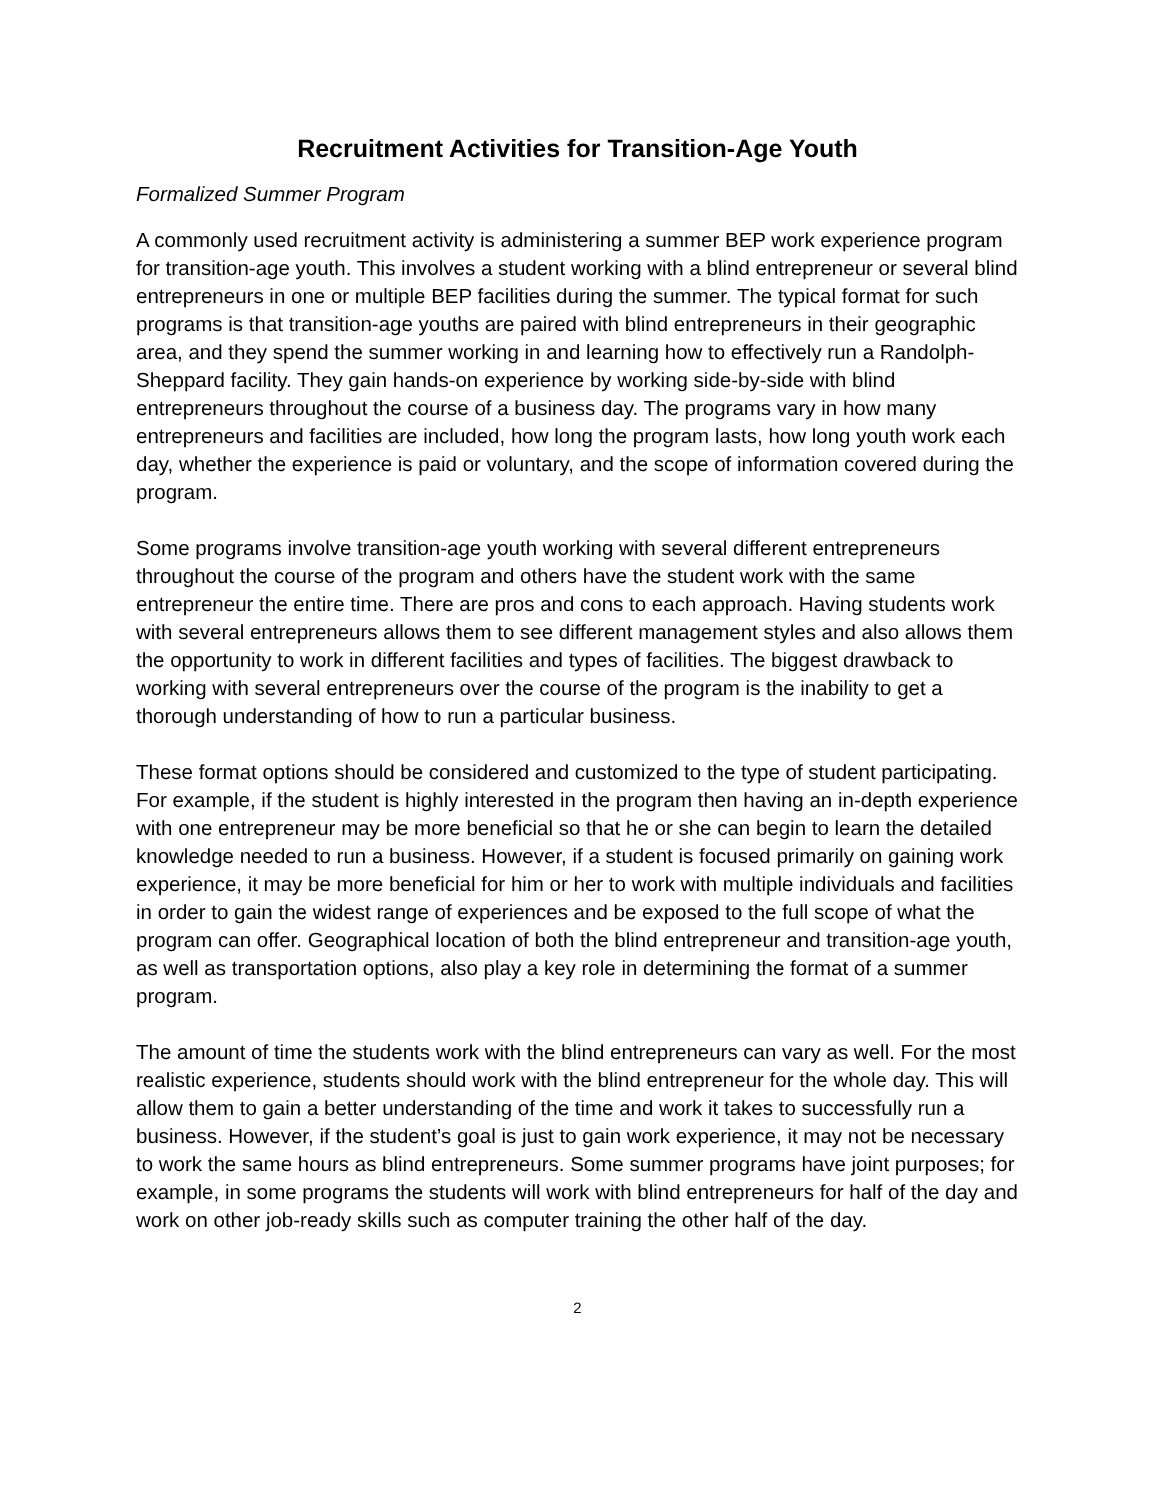Recruitment Activities for Transition-Age Youth
Formalized Summer Program
A commonly used recruitment activity is administering a summer BEP work experience program for transition-age youth. This involves a student working with a blind entrepreneur or several blind entrepreneurs in one or multiple BEP facilities during the summer. The typical format for such programs is that transition-age youths are paired with blind entrepreneurs in their geographic area, and they spend the summer working in and learning how to effectively run a Randolph-Sheppard facility. They gain hands-on experience by working side-by-side with blind entrepreneurs throughout the course of a business day. The programs vary in how many entrepreneurs and facilities are included, how long the program lasts, how long youth work each day, whether the experience is paid or voluntary, and the scope of information covered during the program.
Some programs involve transition-age youth working with several different entrepreneurs throughout the course of the program and others have the student work with the same entrepreneur the entire time. There are pros and cons to each approach. Having students work with several entrepreneurs allows them to see different management styles and also allows them the opportunity to work in different facilities and types of facilities. The biggest drawback to working with several entrepreneurs over the course of the program is the inability to get a thorough understanding of how to run a particular business.
These format options should be considered and customized to the type of student participating. For example, if the student is highly interested in the program then having an in-depth experience with one entrepreneur may be more beneficial so that he or she can begin to learn the detailed knowledge needed to run a business. However, if a student is focused primarily on gaining work experience, it may be more beneficial for him or her to work with multiple individuals and facilities in order to gain the widest range of experiences and be exposed to the full scope of what the program can offer. Geographical location of both the blind entrepreneur and transition-age youth, as well as transportation options, also play a key role in determining the format of a summer program.
The amount of time the students work with the blind entrepreneurs can vary as well. For the most realistic experience, students should work with the blind entrepreneur for the whole day. This will allow them to gain a better understanding of the time and work it takes to successfully run a business. However, if the student’s goal is just to gain work experience, it may not be necessary to work the same hours as blind entrepreneurs. Some summer programs have joint purposes; for example, in some programs the students will work with blind entrepreneurs for half of the day and work on other job-ready skills such as computer training the other half of the day.
2